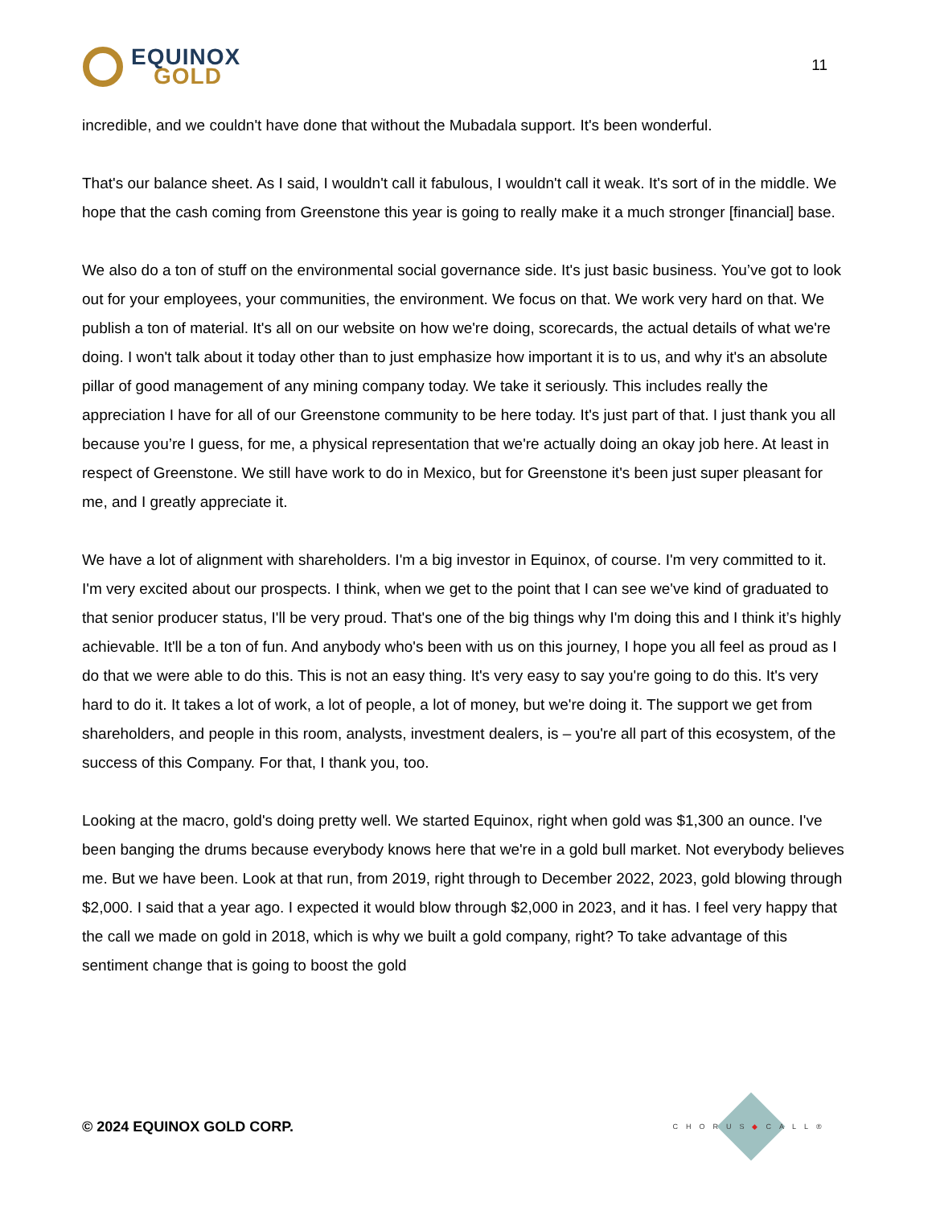EQUINOX
GOLD
11
incredible, and we couldn't have done that without the Mubadala support. It's been wonderful.
That's our balance sheet. As I said, I wouldn't call it fabulous, I wouldn't call it weak. It's sort of in the middle. We hope that the cash coming from Greenstone this year is going to really make it a much stronger [financial] base.
We also do a ton of stuff on the environmental social governance side. It's just basic business. You’ve got to look out for your employees, your communities, the environment. We focus on that. We work very hard on that. We publish a ton of material. It's all on our website on how we're doing, scorecards, the actual details of what we're doing. I won't talk about it today other than to just emphasize how important it is to us, and why it's an absolute pillar of good management of any mining company today. We take it seriously. This includes really the appreciation I have for all of our Greenstone community to be here today. It's just part of that. I just thank you all because you’re I guess, for me, a physical representation that we're actually doing an okay job here. At least in respect of Greenstone. We still have work to do in Mexico, but for Greenstone it's been just super pleasant for me, and I greatly appreciate it.
We have a lot of alignment with shareholders. I'm a big investor in Equinox, of course. I'm very committed to it. I'm very excited about our prospects. I think, when we get to the point that I can see we've kind of graduated to that senior producer status, I'll be very proud. That's one of the big things why I'm doing this and I think it’s highly achievable. It'll be a ton of fun. And anybody who's been with us on this journey, I hope you all feel as proud as I do that we were able to do this. This is not an easy thing. It's very easy to say you're going to do this. It's very hard to do it. It takes a lot of work, a lot of people, a lot of money, but we're doing it. The support we get from shareholders, and people in this room, analysts, investment dealers, is – you're all part of this ecosystem, of the success of this Company. For that, I thank you, too.
Looking at the macro, gold's doing pretty well. We started Equinox, right when gold was $1,300 an ounce. I've been banging the drums because everybody knows here that we're in a gold bull market. Not everybody believes me. But we have been. Look at that run, from 2019, right through to December 2022, 2023, gold blowing through $2,000. I said that a year ago. I expected it would blow through $2,000 in 2023, and it has. I feel very happy that the call we made on gold in 2018, which is why we built a gold company, right? To take advantage of this sentiment change that is going to boost the gold
© 2024 EQUINOX GOLD CORP.
CHORUS◆CALL®